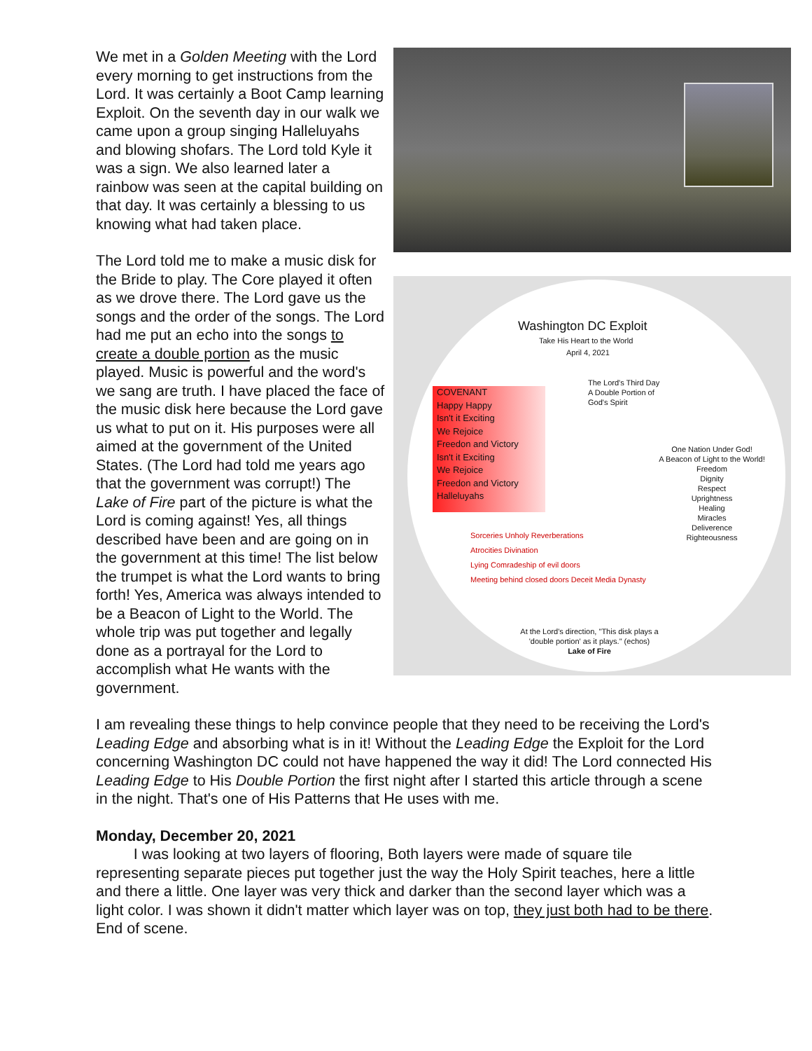Washington DC Exploit
Take His Heart to the World
April 4, 2021
COVENANT
Happy Happy
Isn't it Exciting
We Rejoice
Freedon and Victory
Isn't it Exciting
We Rejoice
Freedon and Victory
Halleluyahs
The Lord's Third Day
A Double Portion of
God's Spirit
One Nation Under God!
A Beacon of Light to the World!
Freedom
Dignity
Respect
Uprightness
Healing
Miracles
Deliverence
Righteousness
Sorceries Unholy Reverberations
Atrocities Divination
Lying Comradeship of evil doors
Meeting behind closed doors Deceit Media Dynasty
At the Lord's direction, "This disk plays a 'double portion' as it plays." (echos)
Lake of Fire
We met in a Golden Meeting with the Lord every morning to get instructions from the Lord. It was certainly a Boot Camp learning Exploit. On the seventh day in our walk we came upon a group singing Halleluyahs and blowing shofars. The Lord told Kyle it was a sign. We also learned later a rainbow was seen at the capital building on that day. It was certainly a blessing to us knowing what had taken place.
The Lord told me to make a music disk for the Bride to play. The Core played it often as we drove there. The Lord gave us the songs and the order of the songs. The Lord had me put an echo into the songs to create a double portion as the music played. Music is powerful and the word's we sang are truth. I have placed the face of the music disk here because the Lord gave us what to put on it. His purposes were all aimed at the government of the United States. (The Lord had told me years ago that the government was corrupt!) The Lake of Fire part of the picture is what the Lord is coming against! Yes, all things described have been and are going on in the government at this time! The list below the trumpet is what the Lord wants to bring forth! Yes, America was always intended to be a Beacon of Light to the World. The whole trip was put together and legally done as a portrayal for the Lord to accomplish what He wants with the government.
I am revealing these things to help convince people that they need to be receiving the Lord's Leading Edge and absorbing what is in it! Without the Leading Edge the Exploit for the Lord concerning Washington DC could not have happened the way it did! The Lord connected His Leading Edge to His Double Portion the first night after I started this article through a scene in the night. That's one of His Patterns that He uses with me.
Monday, December 20, 2021
   I was looking at two layers of flooring, Both layers were made of square tile representing separate pieces put together just the way the Holy Spirit teaches, here a little and there a little. One layer was very thick and darker than the second layer which was a light color. I was shown it didn't matter which layer was on top, they just both had to be there. End of scene.